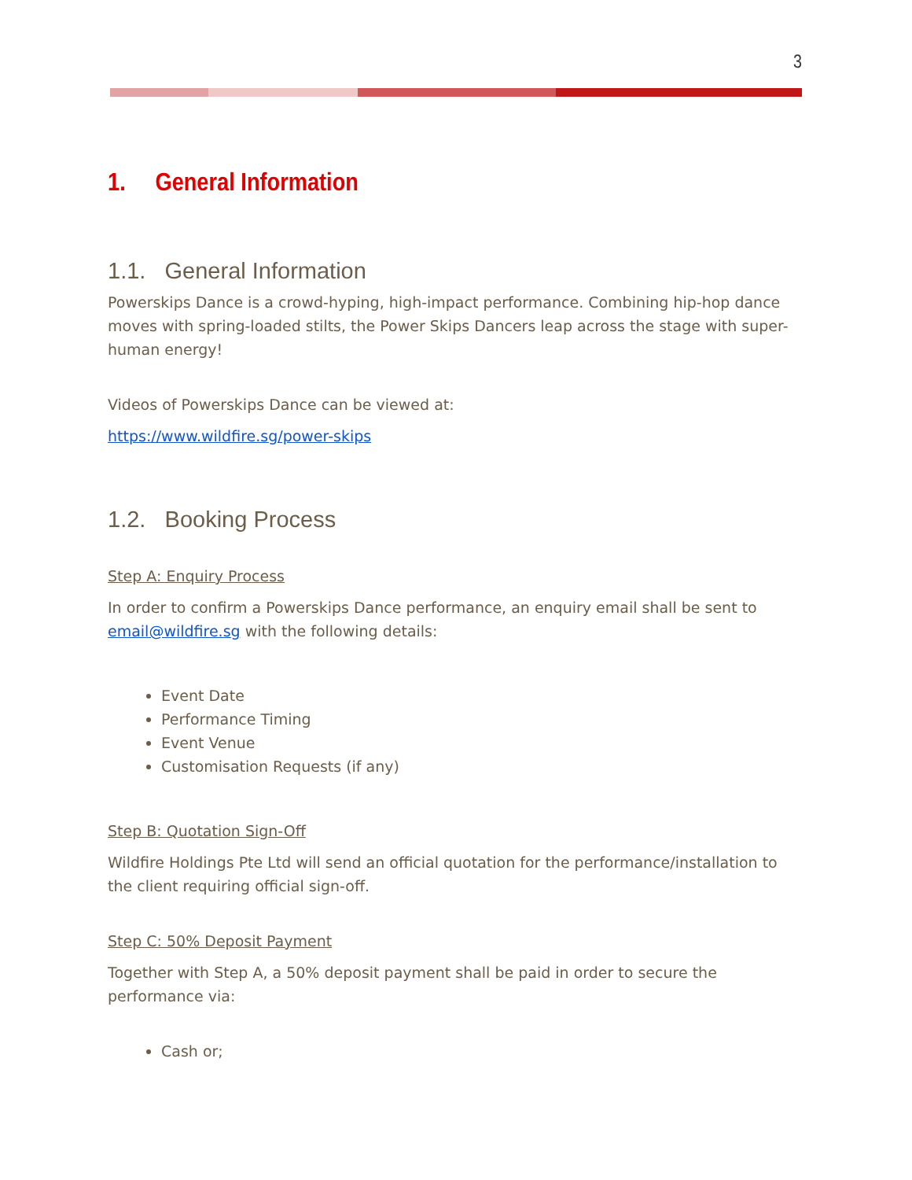3
1. General Information
1.1. General Information
Powerskips Dance is a crowd-hyping, high-impact performance. Combining hip-hop dance moves with spring-loaded stilts, the Power Skips Dancers leap across the stage with super-human energy!
Videos of Powerskips Dance can be viewed at:
https://www.wildfire.sg/power-skips
1.2. Booking Process
Step A: Enquiry Process
In order to confirm a Powerskips Dance performance, an enquiry email shall be sent to email@wildfire.sg with the following details:
Event Date
Performance Timing
Event Venue
Customisation Requests (if any)
Step B: Quotation Sign-Off
Wildfire Holdings Pte Ltd will send an official quotation for the performance/installation to the client requiring official sign-off.
Step C: 50% Deposit Payment
Together with Step A, a 50% deposit payment shall be paid in order to secure the performance via:
Cash or;